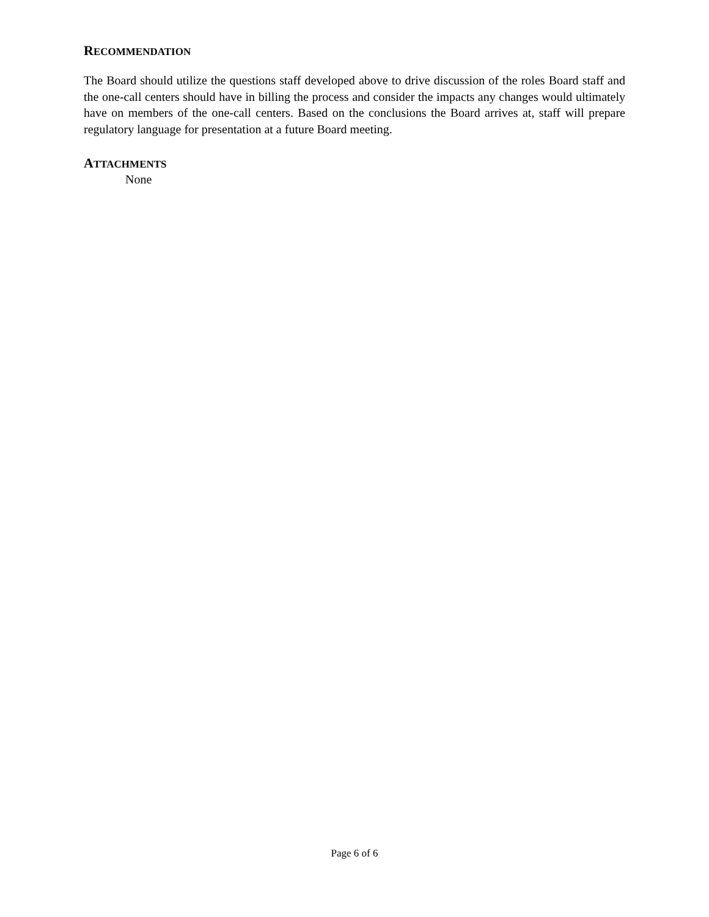RECOMMENDATION
The Board should utilize the questions staff developed above to drive discussion of the roles Board staff and the one-call centers should have in billing the process and consider the impacts any changes would ultimately have on members of the one-call centers. Based on the conclusions the Board arrives at, staff will prepare regulatory language for presentation at a future Board meeting.
ATTACHMENTS
None
Page 6 of 6